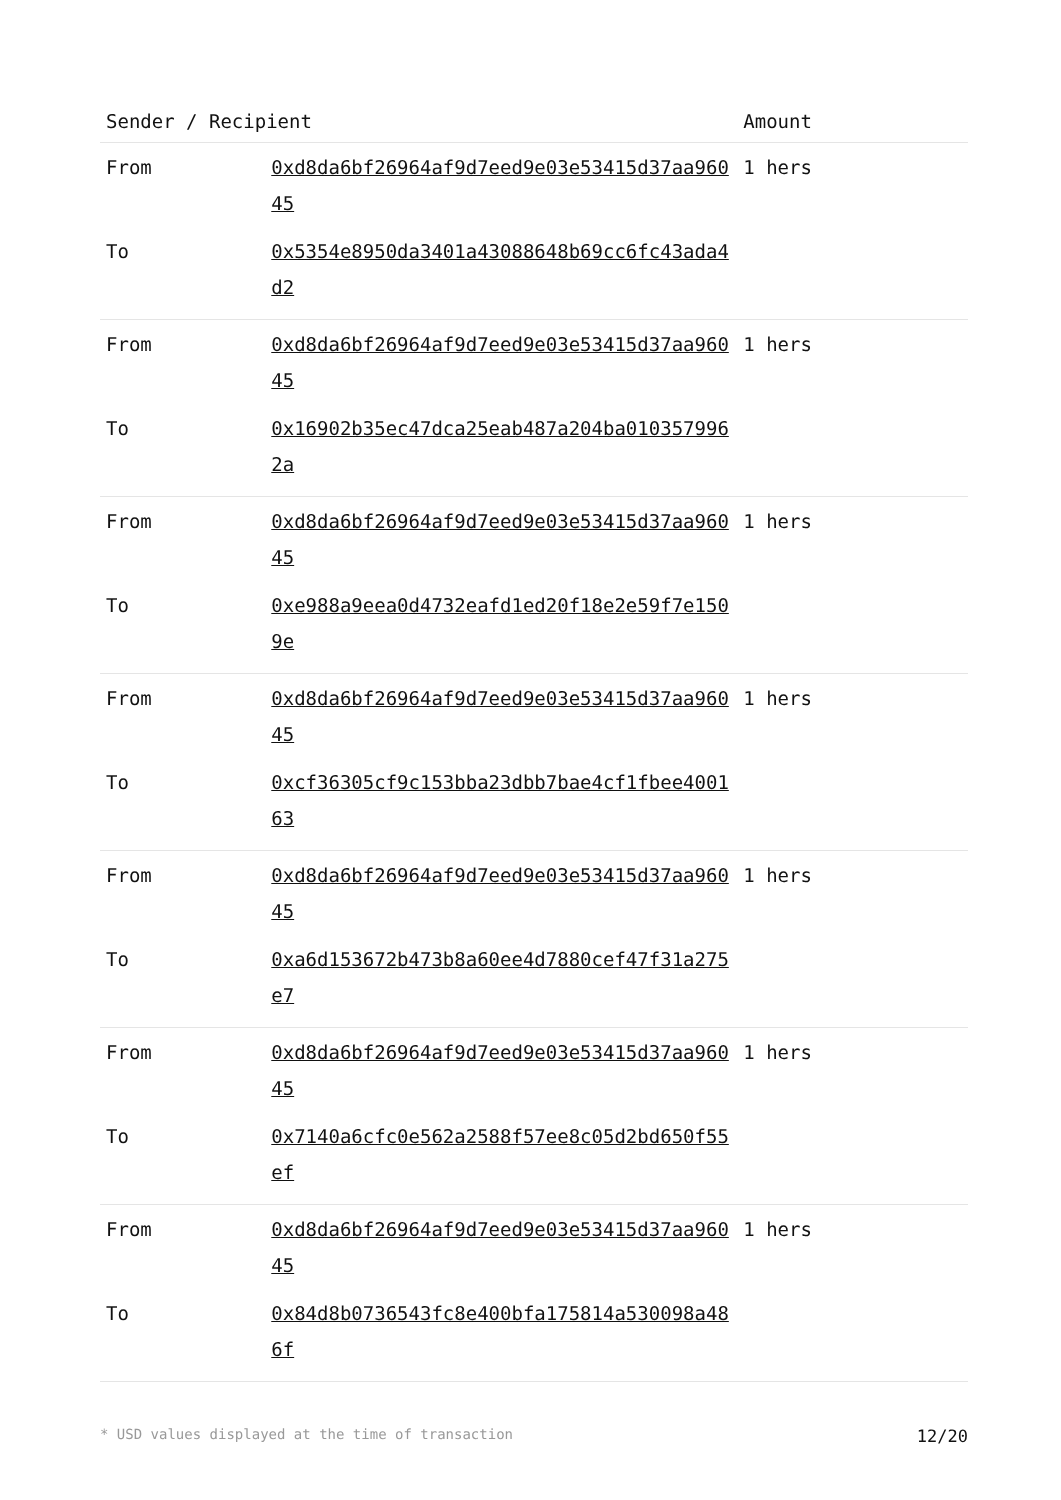| Sender / Recipient | | Amount |
| --- | --- | --- |
| From | 0xd8da6bf26964af9d7eed9e03e53415d37aa96045 | 1 hers |
| To | 0x5354e8950da3401a43088648b69cc6fc43ada4d2 | |
| From | 0xd8da6bf26964af9d7eed9e03e53415d37aa96045 | 1 hers |
| To | 0x16902b35ec47dca25eab487a204ba0103579962a | |
| From | 0xd8da6bf26964af9d7eed9e03e53415d37aa96045 | 1 hers |
| To | 0xe988a9eea0d4732eafd1ed20f18e2e59f7e1509e | |
| From | 0xd8da6bf26964af9d7eed9e03e53415d37aa96045 | 1 hers |
| To | 0xcf36305cf9c153bba23dbb7bae4cf1fbee400163 | |
| From | 0xd8da6bf26964af9d7eed9e03e53415d37aa96045 | 1 hers |
| To | 0xa6d153672b473b8a60ee4d7880cef47f31a275e7 | |
| From | 0xd8da6bf26964af9d7eed9e03e53415d37aa96045 | 1 hers |
| To | 0x7140a6cfc0e562a2588f57ee8c05d2bd650f55ef | |
| From | 0xd8da6bf26964af9d7eed9e03e53415d37aa96045 | 1 hers |
| To | 0x84d8b0736543fc8e400bfa175814a530098a486f | |
* USD values displayed at the time of transaction 12/20